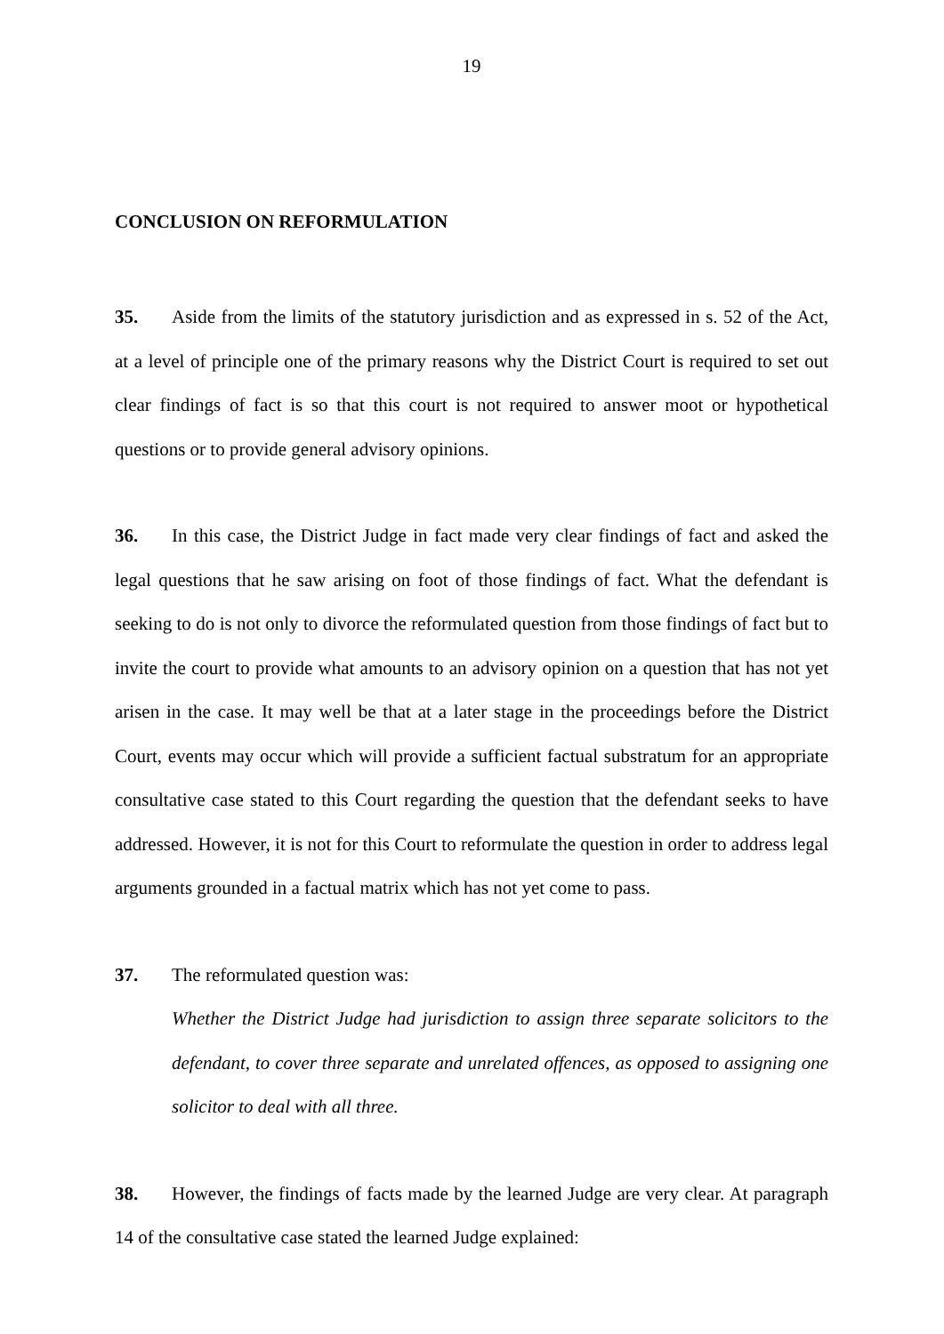19
CONCLUSION ON REFORMULATION
35. Aside from the limits of the statutory jurisdiction and as expressed in s. 52 of the Act, at a level of principle one of the primary reasons why the District Court is required to set out clear findings of fact is so that this court is not required to answer moot or hypothetical questions or to provide general advisory opinions.
36. In this case, the District Judge in fact made very clear findings of fact and asked the legal questions that he saw arising on foot of those findings of fact. What the defendant is seeking to do is not only to divorce the reformulated question from those findings of fact but to invite the court to provide what amounts to an advisory opinion on a question that has not yet arisen in the case. It may well be that at a later stage in the proceedings before the District Court, events may occur which will provide a sufficient factual substratum for an appropriate consultative case stated to this Court regarding the question that the defendant seeks to have addressed. However, it is not for this Court to reformulate the question in order to address legal arguments grounded in a factual matrix which has not yet come to pass.
37. The reformulated question was:
Whether the District Judge had jurisdiction to assign three separate solicitors to the defendant, to cover three separate and unrelated offences, as opposed to assigning one solicitor to deal with all three.
38. However, the findings of facts made by the learned Judge are very clear. At paragraph 14 of the consultative case stated the learned Judge explained: